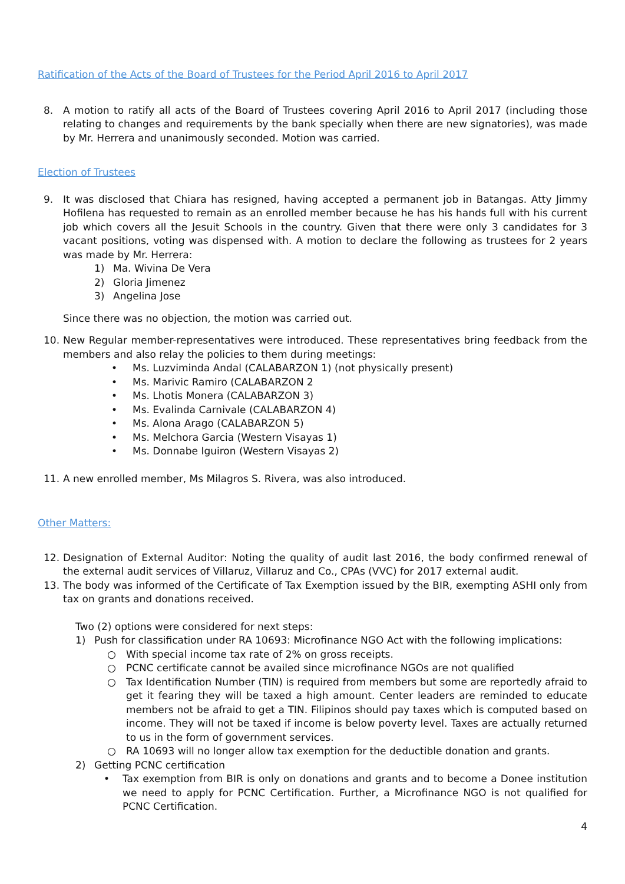Ratification of the Acts of the Board of Trustees for the Period April 2016 to April 2017
8. A motion to ratify all acts of the Board of Trustees covering April 2016 to April 2017 (including those relating to changes and requirements by the bank specially when there are new signatories), was made by Mr. Herrera and unanimously seconded. Motion was carried.
Election of Trustees
9. It was disclosed that Chiara has resigned, having accepted a permanent job in Batangas. Atty Jimmy Hofilena has requested to remain as an enrolled member because he has his hands full with his current job which covers all the Jesuit Schools in the country. Given that there were only 3 candidates for 3 vacant positions, voting was dispensed with. A motion to declare the following as trustees for 2 years was made by Mr. Herrera:
1) Ma. Wivina De Vera
2) Gloria Jimenez
3) Angelina Jose
Since there was no objection, the motion was carried out.
10. New Regular member-representatives were introduced. These representatives bring feedback from the members and also relay the policies to them during meetings:
• Ms. Luzviminda Andal (CALABARZON 1) (not physically present)
• Ms. Marivic Ramiro (CALABARZON 2
• Ms. Lhotis Monera (CALABARZON 3)
• Ms. Evalinda Carnivale (CALABARZON 4)
• Ms. Alona Arago (CALABARZON 5)
• Ms. Melchora Garcia (Western Visayas 1)
• Ms. Donnabe Iguiron (Western Visayas 2)
11. A new enrolled member, Ms Milagros S. Rivera, was also introduced.
Other Matters:
12. Designation of External Auditor: Noting the quality of audit last 2016, the body confirmed renewal of the external audit services of Villaruz, Villaruz and Co., CPAs (VVC) for 2017 external audit.
13. The body was informed of the Certificate of Tax Exemption issued by the BIR, exempting ASHI only from tax on grants and donations received.
Two (2) options were considered for next steps:
1) Push for classification under RA 10693: Microfinance NGO Act with the following implications:
○ With special income tax rate of 2% on gross receipts.
○ PCNC certificate cannot be availed since microfinance NGOs are not qualified
○ Tax Identification Number (TIN) is required from members but some are reportedly afraid to get it fearing they will be taxed a high amount. Center leaders are reminded to educate members not be afraid to get a TIN. Filipinos should pay taxes which is computed based on income. They will not be taxed if income is below poverty level. Taxes are actually returned to us in the form of government services.
○ RA 10693 will no longer allow tax exemption for the deductible donation and grants.
2) Getting PCNC certification
• Tax exemption from BIR is only on donations and grants and to become a Donee institution we need to apply for PCNC Certification. Further, a Microfinance NGO is not qualified for PCNC Certification.
4